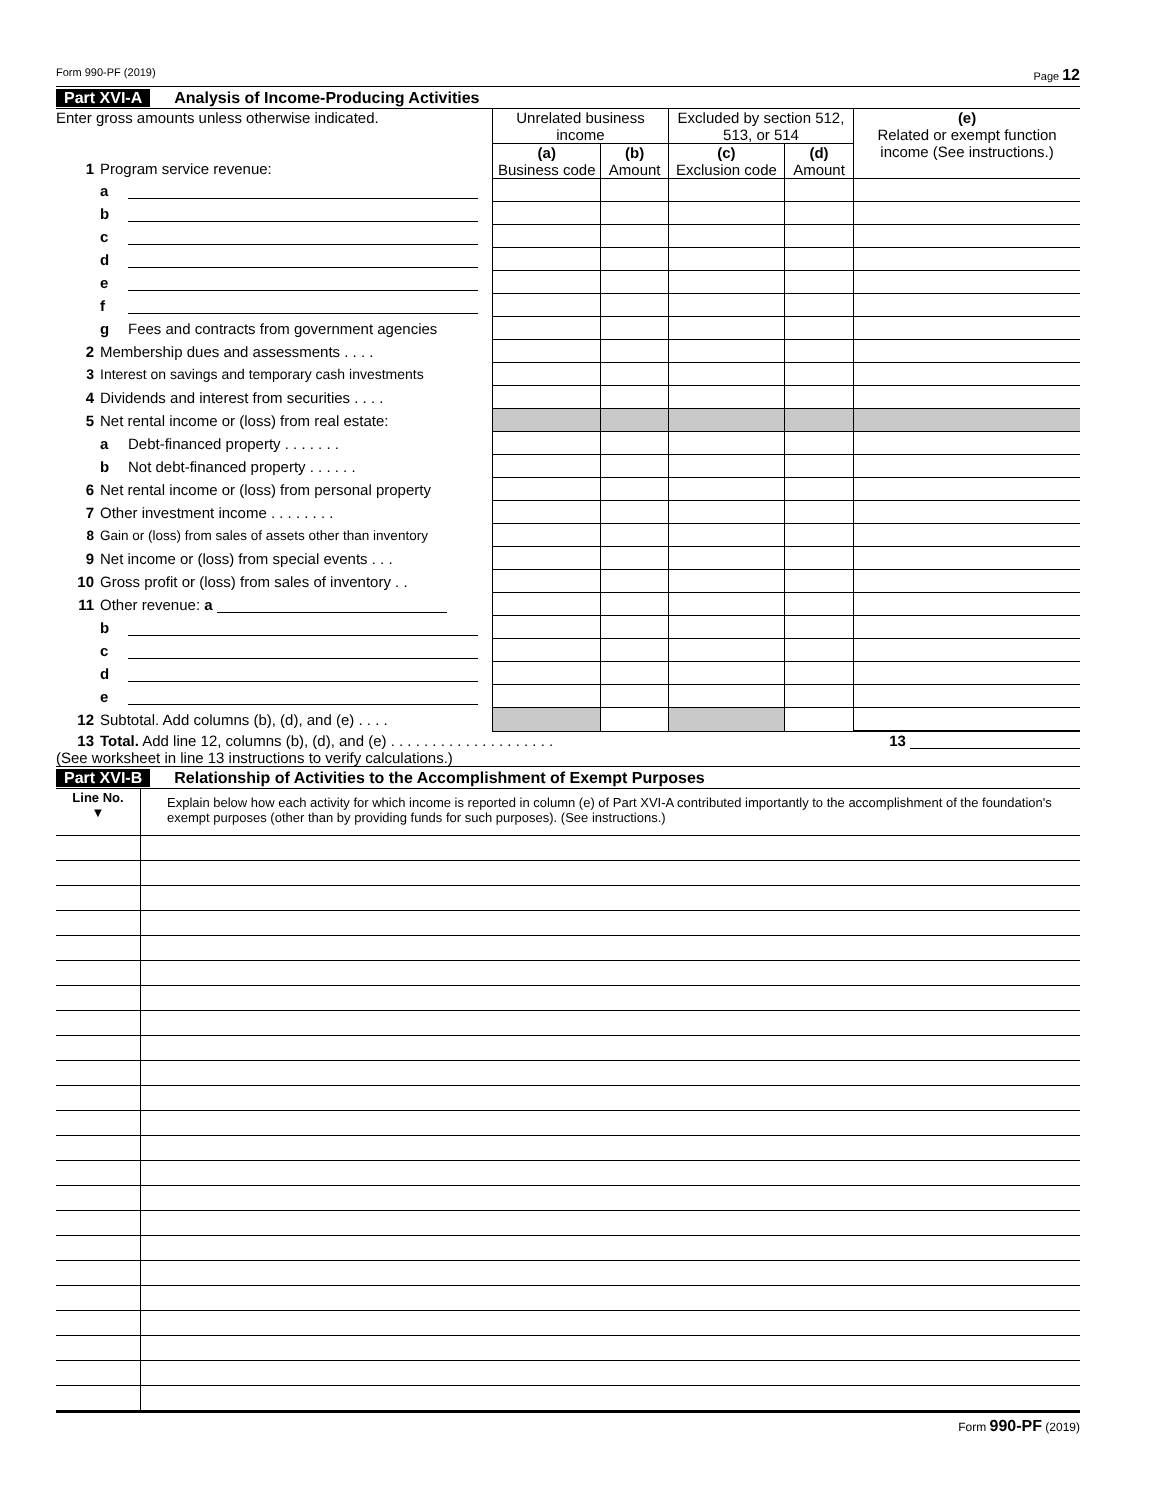Form 990-PF (2019) Page 12
Part XVI-A Analysis of Income-Producing Activities
| Enter gross amounts unless otherwise indicated. 1 Program service revenue: | Unrelated business income | | Excluded by section 512, 513, or 514 | | (e) Related or exempt function income (See instructions.) |
| | (a) Business code | (b) Amount | (c) Exclusion code | (d) Amount | |
| a | | | | | |
| b | | | | | |
| c | | | | | |
| d | | | | | |
| e | | | | | |
| f | | | | | |
| g Fees and contracts from government agencies | | | | | |
| 2 Membership dues and assessments . . . . | | | | | |
| 3 Interest on savings and temporary cash investments | | | | | |
| 4 Dividends and interest from securities . . . . | | | | | |
| 5 Net rental income or (loss) from real estate: | | | | | |
| a Debt-financed property . . . . . . . | | | | | |
| b Not debt-financed property . . . . . . | | | | | |
| 6 Net rental income or (loss) from personal property | | | | | |
| 7 Other investment income . . . . . . . . | | | | | |
| 8 Gain or (loss) from sales of assets other than inventory | | | | | |
| 9 Net income or (loss) from special events . . . | | | | | |
| 10 Gross profit or (loss) from sales of inventory . . | | | | | |
| 11 Other revenue: a | | | | | |
| b | | | | | |
| c | | | | | |
| d | | | | | |
| e | | | | | |
| 12 Subtotal. Add columns (b), (d), and (e) . . . . | | | | | |
13 Total. Add line 12, columns (b), (d), and (e) . . . . . . . . . . . . . . . . . . . . 13
(See worksheet in line 13 instructions to verify calculations.)
Part XVI-B Relationship of Activities to the Accomplishment of Exempt Purposes
| Line No. ▼ | Explain below how each activity for which income is reported in column (e) of Part XVI-A contributed importantly to the accomplishment of the foundation's exempt purposes (other than by providing funds for such purposes). (See instructions.) |
Form 990-PF (2019)